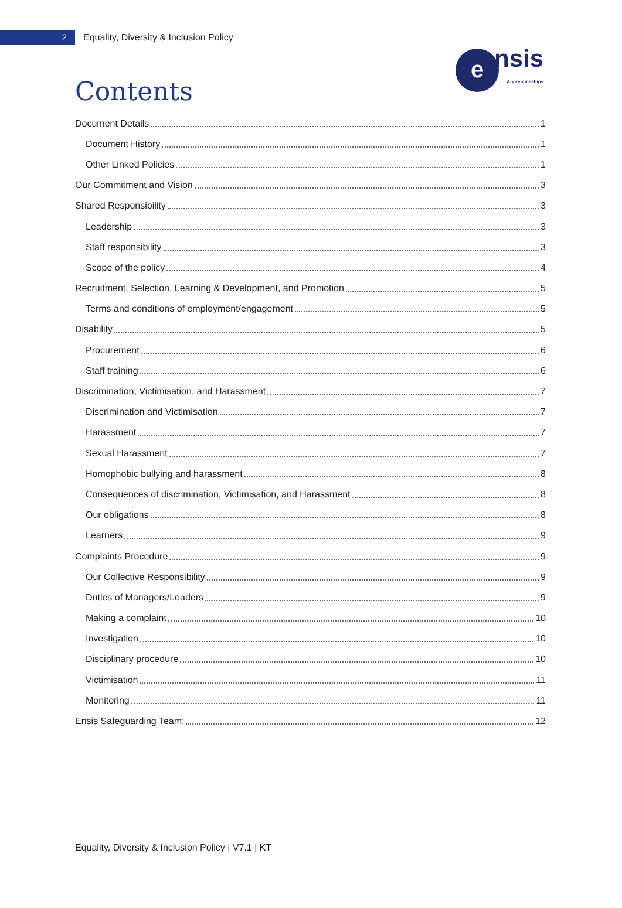2
Equality, Diversity & Inclusion Policy
e
nsis
Apprenticeships
Contents
Document Details 1
Document History 1
Other Linked Policies 1
Our Commitment and Vision 3
Shared Responsibility 3
Leadership 3
Staff responsibility 3
Scope of the policy 4
Recruitment, Selection, Learning & Development, and Promotion 5
Terms and conditions of employment/engagement 5
Disability 5
Procurement 6
Staff training 6
Discrimination, Victimisation, and Harassment 7
Discrimination and Victimisation 7
Harassment 7
Sexual Harassment 7
Homophobic bullying and harassment 8
Consequences of discrimination, Victimisation, and Harassment 8
Our obligations 8
Learners 9
Complaints Procedure 9
Our Collective Responsibility 9
Duties of Managers/Leaders 9
Making a complaint 10
Investigation 10
Disciplinary procedure 10
Victimisation 11
Monitoring 11
Ensis Safeguarding Team: 12
Equality, Diversity & Inclusion Policy | V7.1 | KT